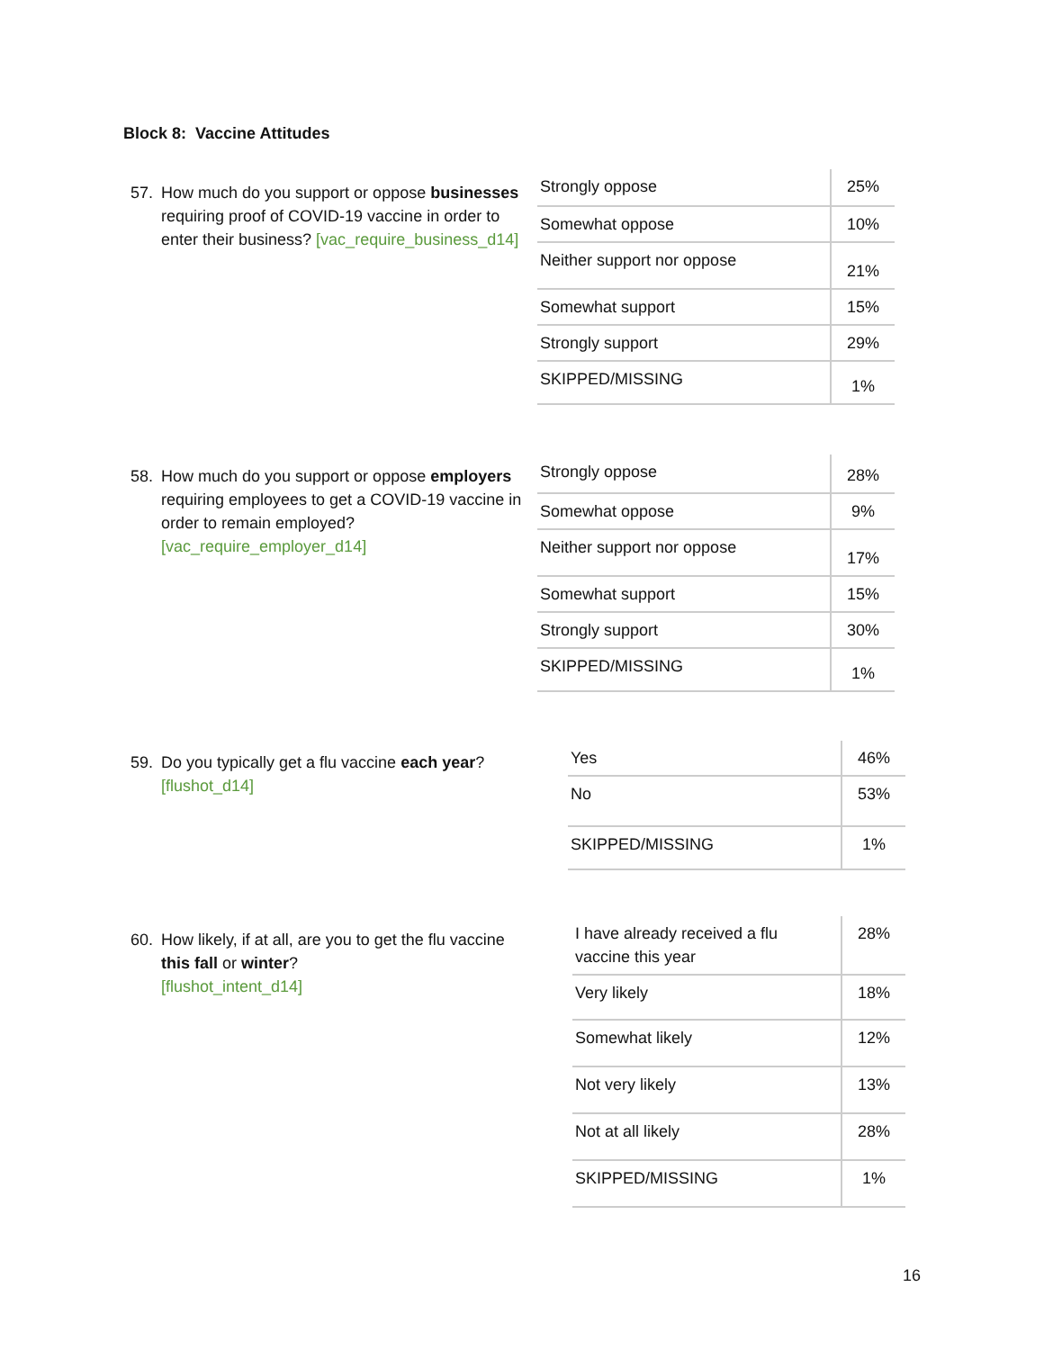Block 8: Vaccine Attitudes
57.
How much do you support or oppose businesses requiring proof of COVID-19 vaccine in order to enter their business? [vac_require_business_d14]
| Strongly oppose | 25% |
| Somewhat oppose | 10% |
| Neither support nor oppose | 21% |
| Somewhat support | 15% |
| Strongly support | 29% |
| SKIPPED/MISSING | 1% |
58.
How much do you support or oppose employers requiring employees to get a COVID-19 vaccine in order to remain employed? [vac_require_employer_d14]
| Strongly oppose | 28% |
| Somewhat oppose | 9% |
| Neither support nor oppose | 17% |
| Somewhat support | 15% |
| Strongly support | 30% |
| SKIPPED/MISSING | 1% |
59.
Do you typically get a flu vaccine each year?
[flushot_d14]
| Yes | 46% |
| No | 53% |
| SKIPPED/MISSING | 1% |
60.
How likely, if at all, are you to get the flu vaccine this fall or winter?
[flushot_intent_d14]
| I have already received a flu vaccine this year | 28% |
| Very likely | 18% |
| Somewhat likely | 12% |
| Not very likely | 13% |
| Not at all likely | 28% |
| SKIPPED/MISSING | 1% |
16